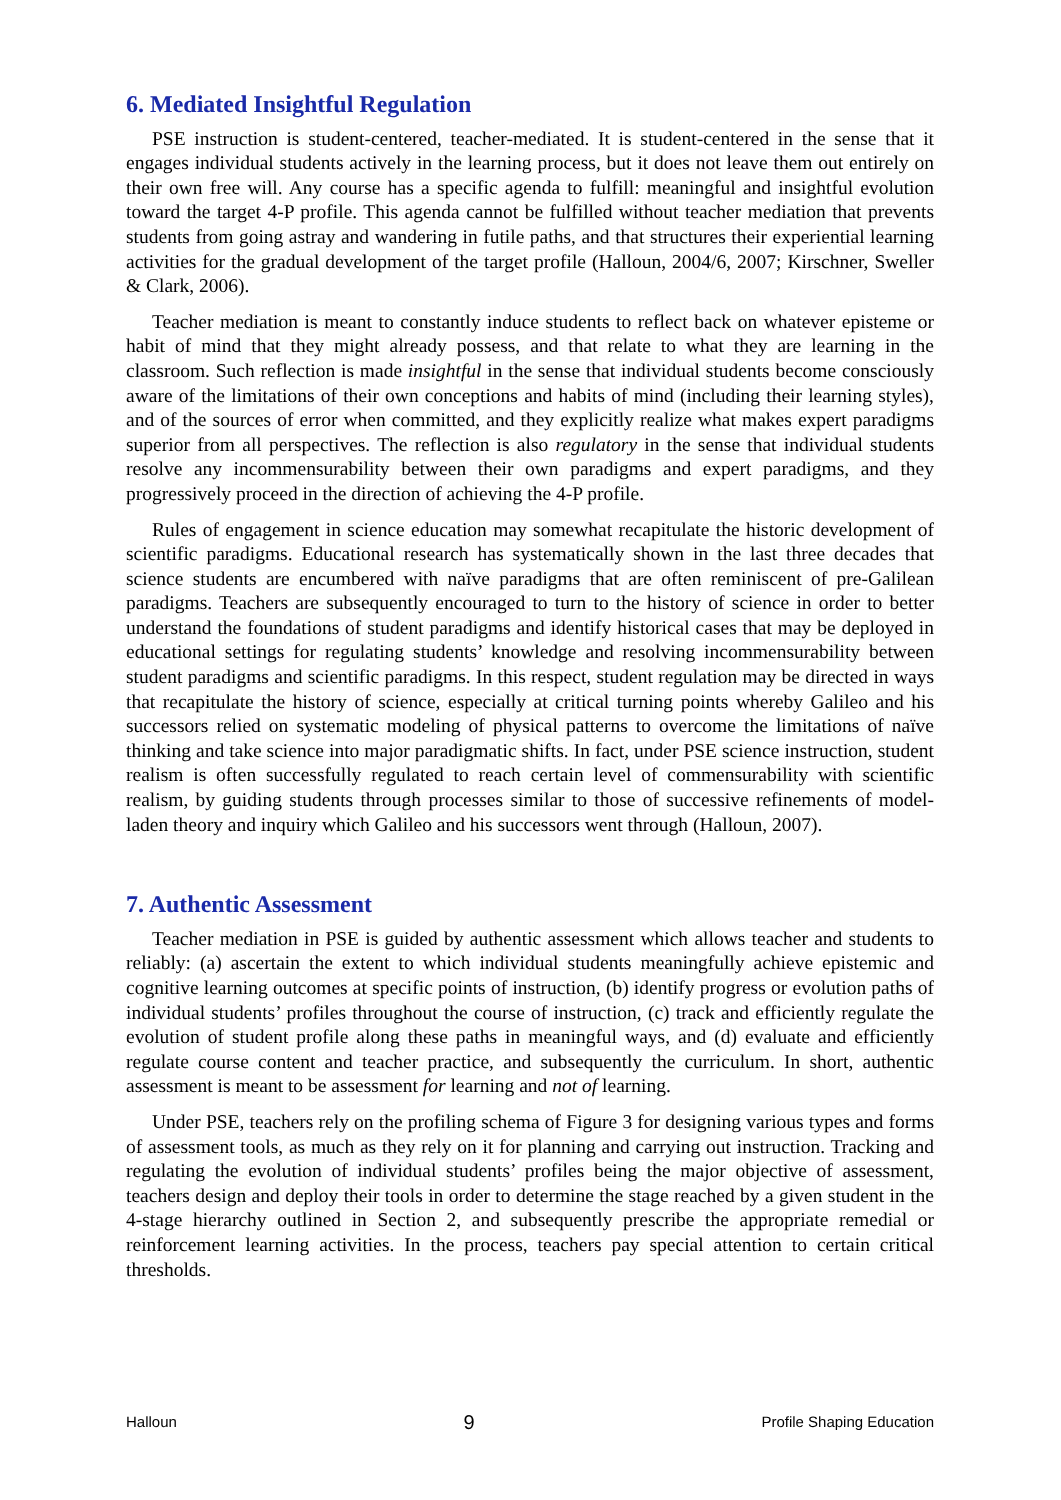6. Mediated Insightful Regulation
PSE instruction is student-centered, teacher-mediated. It is student-centered in the sense that it engages individual students actively in the learning process, but it does not leave them out entirely on their own free will. Any course has a specific agenda to fulfill: meaningful and insightful evolution toward the target 4-P profile. This agenda cannot be fulfilled without teacher mediation that prevents students from going astray and wandering in futile paths, and that structures their experiential learning activities for the gradual development of the target profile (Halloun, 2004/6, 2007; Kirschner, Sweller & Clark, 2006).
Teacher mediation is meant to constantly induce students to reflect back on whatever episteme or habit of mind that they might already possess, and that relate to what they are learning in the classroom. Such reflection is made insightful in the sense that individual students become consciously aware of the limitations of their own conceptions and habits of mind (including their learning styles), and of the sources of error when committed, and they explicitly realize what makes expert paradigms superior from all perspectives. The reflection is also regulatory in the sense that individual students resolve any incommensurability between their own paradigms and expert paradigms, and they progressively proceed in the direction of achieving the 4-P profile.
Rules of engagement in science education may somewhat recapitulate the historic development of scientific paradigms. Educational research has systematically shown in the last three decades that science students are encumbered with naïve paradigms that are often reminiscent of pre-Galilean paradigms. Teachers are subsequently encouraged to turn to the history of science in order to better understand the foundations of student paradigms and identify historical cases that may be deployed in educational settings for regulating students’ knowledge and resolving incommensurability between student paradigms and scientific paradigms. In this respect, student regulation may be directed in ways that recapitulate the history of science, especially at critical turning points whereby Galileo and his successors relied on systematic modeling of physical patterns to overcome the limitations of naïve thinking and take science into major paradigmatic shifts. In fact, under PSE science instruction, student realism is often successfully regulated to reach certain level of commensurability with scientific realism, by guiding students through processes similar to those of successive refinements of model-laden theory and inquiry which Galileo and his successors went through (Halloun, 2007).
7. Authentic Assessment
Teacher mediation in PSE is guided by authentic assessment which allows teacher and students to reliably: (a) ascertain the extent to which individual students meaningfully achieve epistemic and cognitive learning outcomes at specific points of instruction, (b) identify progress or evolution paths of individual students’ profiles throughout the course of instruction, (c) track and efficiently regulate the evolution of student profile along these paths in meaningful ways, and (d) evaluate and efficiently regulate course content and teacher practice, and subsequently the curriculum. In short, authentic assessment is meant to be assessment for learning and not of learning.
Under PSE, teachers rely on the profiling schema of Figure 3 for designing various types and forms of assessment tools, as much as they rely on it for planning and carrying out instruction. Tracking and regulating the evolution of individual students’ profiles being the major objective of assessment, teachers design and deploy their tools in order to determine the stage reached by a given student in the 4-stage hierarchy outlined in Section 2, and subsequently prescribe the appropriate remedial or reinforcement learning activities. In the process, teachers pay special attention to certain critical thresholds.
Halloun 9 Profile Shaping Education